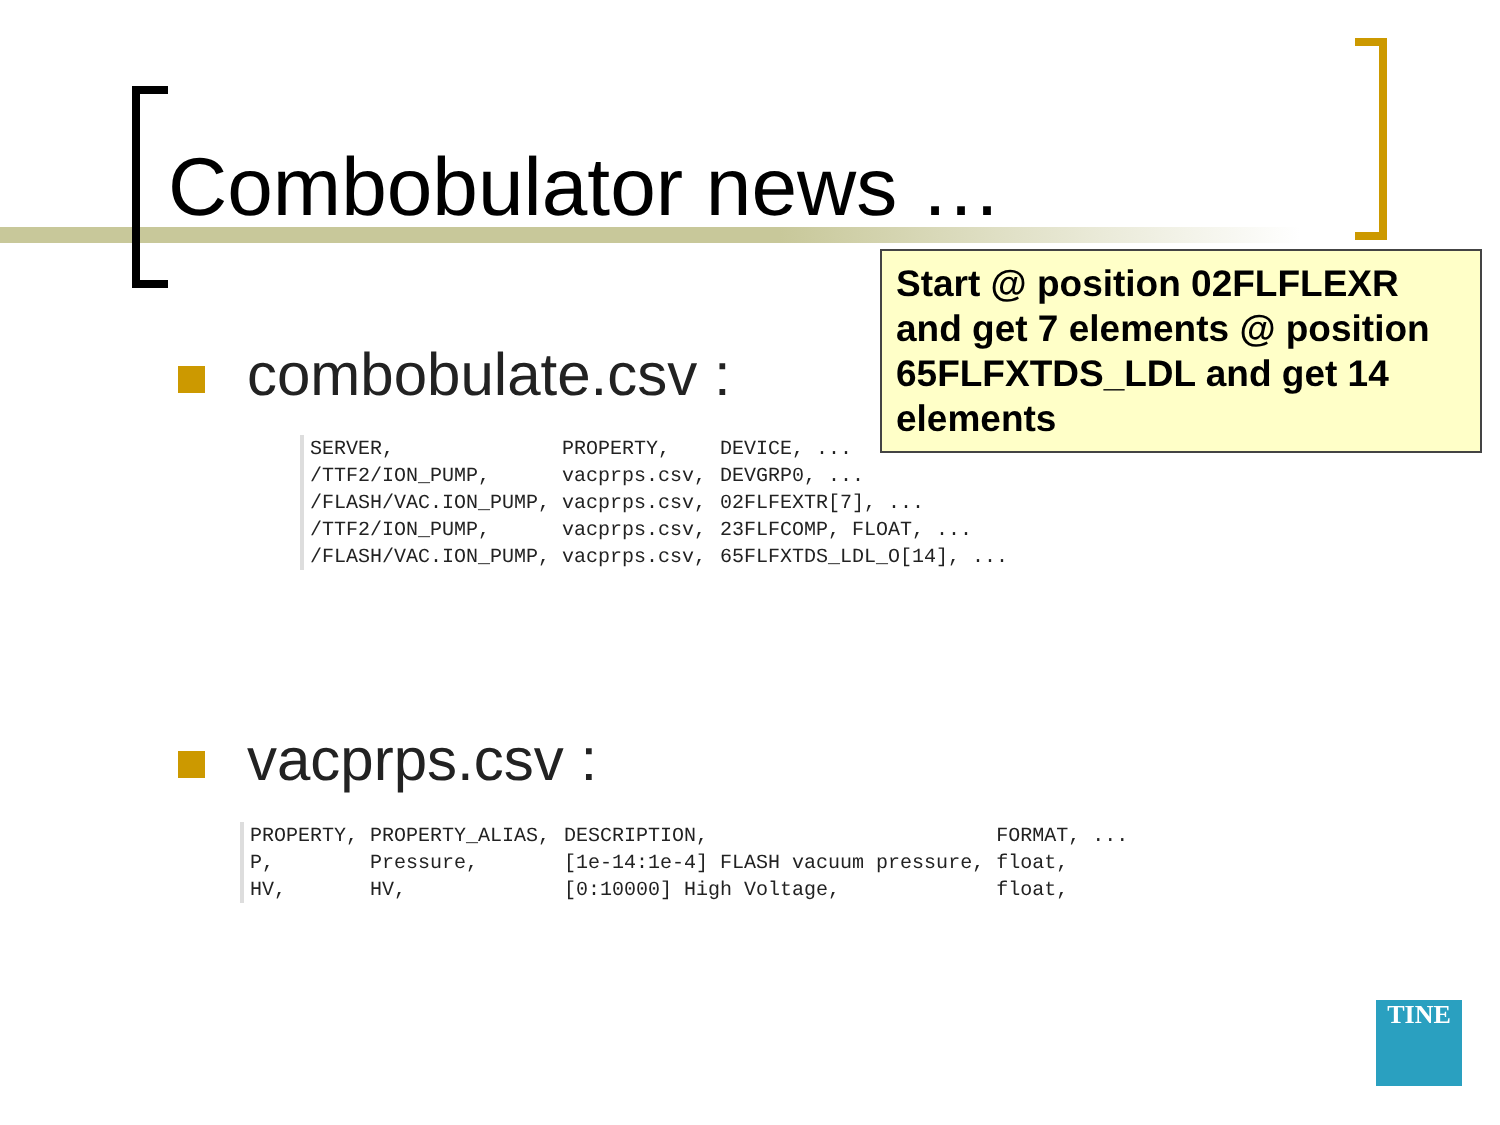Combobulator news …
combobulate.csv :
| SERVER, | PROPERTY, | DEVICE, ... |
| /TTF2/ION_PUMP, | vacprps.csv, | DEVGRP0, ... |
| /FLASH/VAC.ION_PUMP, | vacprps.csv, | 02FLFEXTR[7], ... |
| /TTF2/ION_PUMP, | vacprps.csv, | 23FLFCOMP, FLOAT, ... |
| /FLASH/VAC.ION_PUMP, | vacprps.csv, | 65FLFXTDS_LDL_O[14], ... |
Start @ position 02FLFLEXR and get 7 elements @ position 65FLFXTDS_LDL and get 14 elements
vacprps.csv :
| PROPERTY, | PROPERTY_ALIAS, | DESCRIPTION, | FORMAT, ... |
| P, | Pressure, | [1e-14:1e-4] FLASH vacuum pressure, | float, |
| HV, | HV, | [0:10000] High Voltage, | float, |
TINE